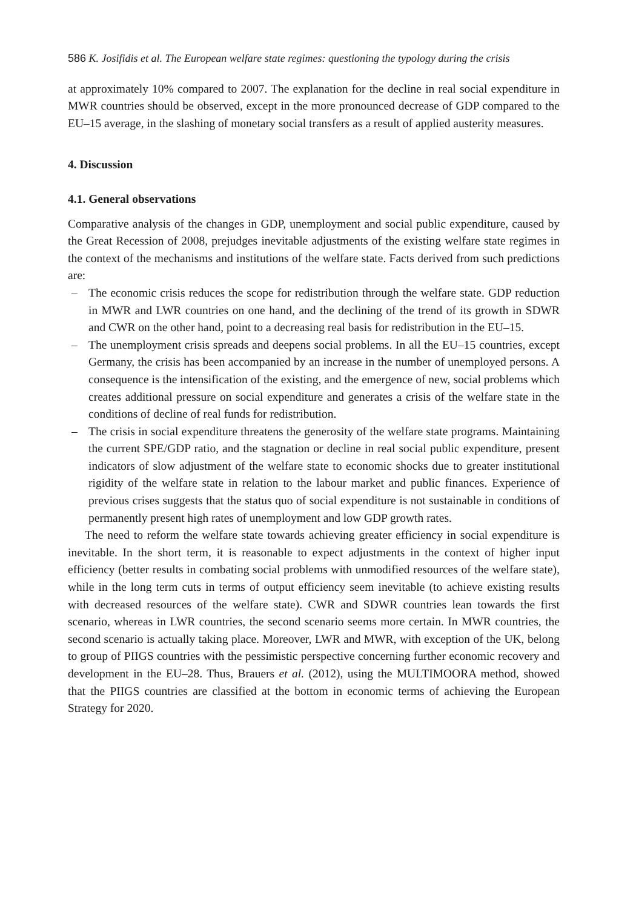586 K. Josifidis et al. The European welfare state regimes: questioning the typology during the crisis
at approximately 10% compared to 2007. The explanation for the decline in real social expenditure in MWR countries should be observed, except in the more pronounced decrease of GDP compared to the EU–15 average, in the slashing of monetary social transfers as a result of applied austerity measures.
4. Discussion
4.1. General observations
Comparative analysis of the changes in GDP, unemployment and social public expenditure, caused by the Great Recession of 2008, prejudges inevitable adjustments of the existing welfare state regimes in the context of the mechanisms and institutions of the welfare state. Facts derived from such predictions are:
– The economic crisis reduces the scope for redistribution through the welfare state. GDP reduction in MWR and LWR countries on one hand, and the declining of the trend of its growth in SDWR and CWR on the other hand, point to a decreasing real basis for redistribution in the EU–15.
– The unemployment crisis spreads and deepens social problems. In all the EU–15 countries, except Germany, the crisis has been accompanied by an increase in the number of unemployed persons. A consequence is the intensification of the existing, and the emergence of new, social problems which creates additional pressure on social expenditure and generates a crisis of the welfare state in the conditions of decline of real funds for redistribution.
– The crisis in social expenditure threatens the generosity of the welfare state programs. Maintaining the current SPE/GDP ratio, and the stagnation or decline in real social public expenditure, present indicators of slow adjustment of the welfare state to economic shocks due to greater institutional rigidity of the welfare state in relation to the labour market and public finances. Experience of previous crises suggests that the status quo of social expenditure is not sustainable in conditions of permanently present high rates of unemployment and low GDP growth rates.
The need to reform the welfare state towards achieving greater efficiency in social expenditure is inevitable. In the short term, it is reasonable to expect adjustments in the context of higher input efficiency (better results in combating social problems with unmodified resources of the welfare state), while in the long term cuts in terms of output efficiency seem inevitable (to achieve existing results with decreased resources of the welfare state). CWR and SDWR countries lean towards the first scenario, whereas in LWR countries, the second scenario seems more certain. In MWR countries, the second scenario is actually taking place. Moreover, LWR and MWR, with exception of the UK, belong to group of PIIGS countries with the pessimistic perspective concerning further economic recovery and development in the EU–28. Thus, Brauers et al. (2012), using the MULTIMOORA method, showed that the PIIGS countries are classified at the bottom in economic terms of achieving the European Strategy for 2020.